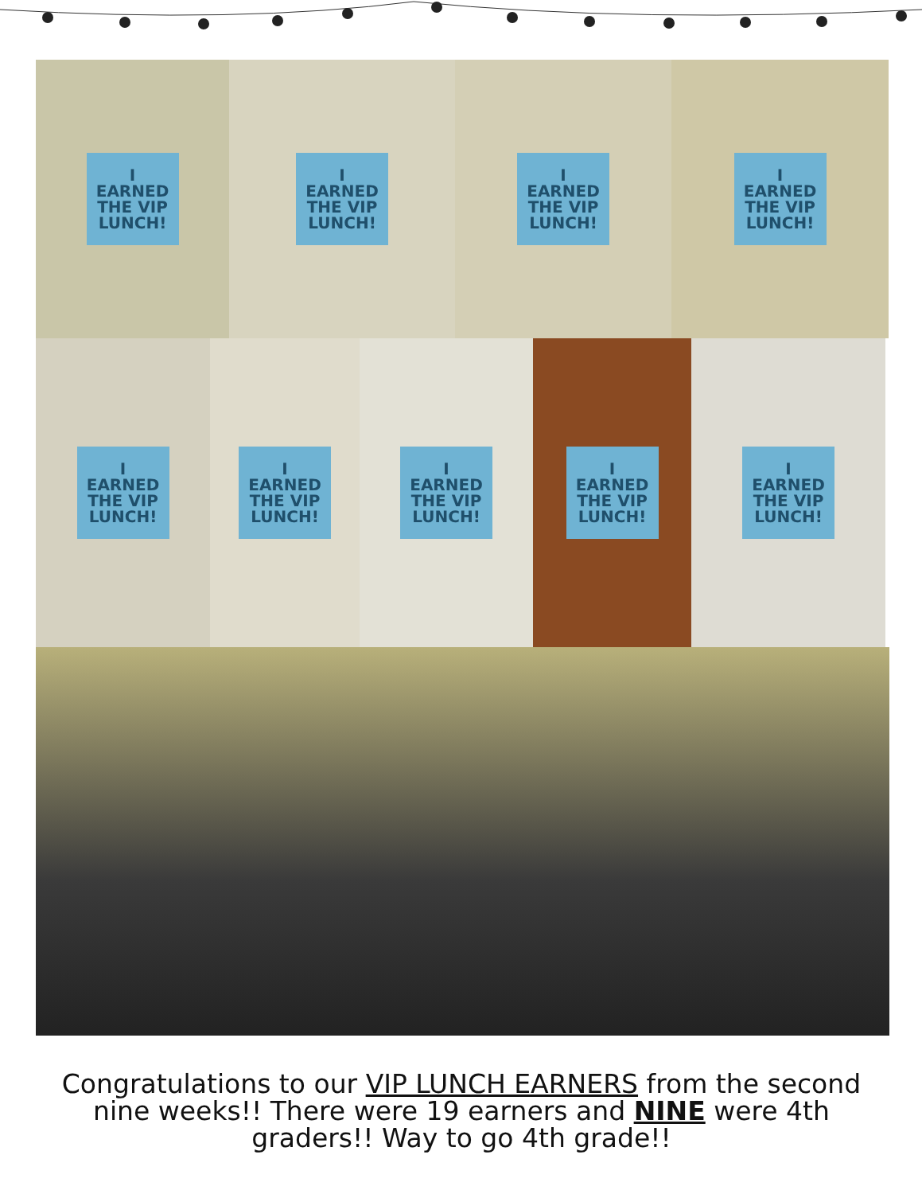I EARNED THE VIP LUNCH! I EARNED THE VIP LUNCH! I EARNED THE VIP LUNCH! I EARNED THE VIP LUNCH!
I EARNED THE VIP LUNCH!
I EARNED THE VIP LUNCH!
I EARNED THE VIP LUNCH!
I EARNED THE VIP LUNCH!
I EARNED THE VIP LUNCH!
Congratulations to our VIP LUNCH EARNERS from the second nine weeks!! There were 19 earners and NINE were 4th graders!! Way to go 4th grade!!